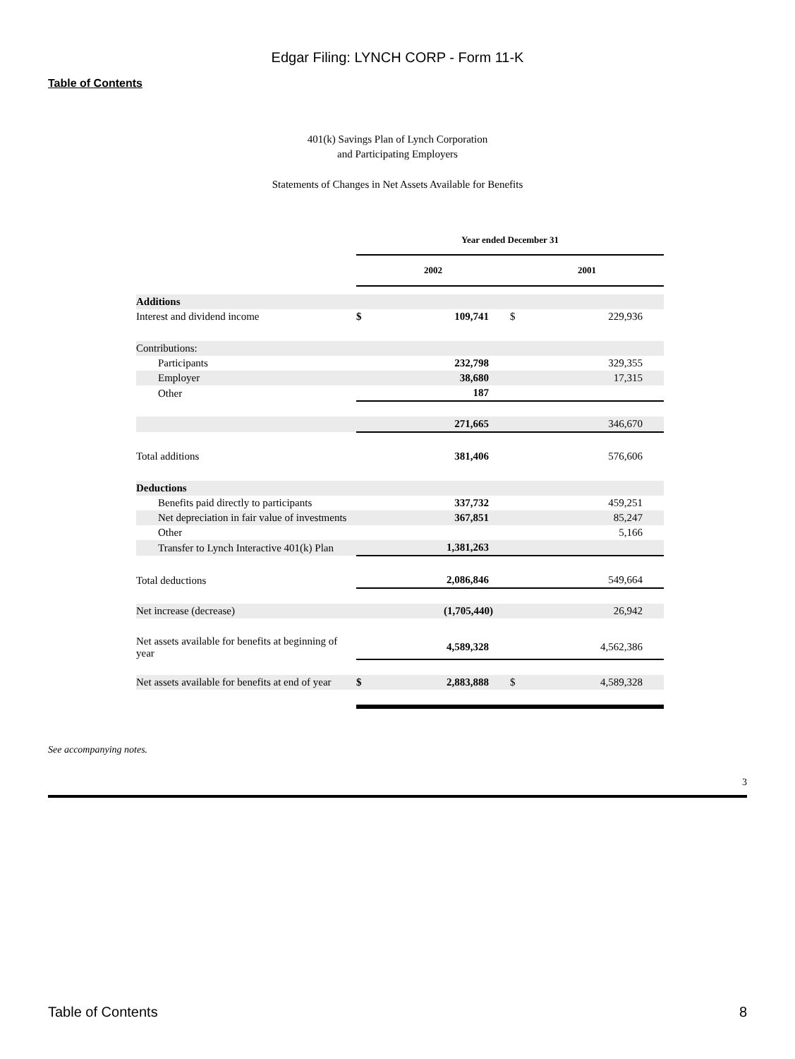Edgar Filing: LYNCH CORP - Form 11-K
Table of Contents
401(k) Savings Plan of Lynch Corporation
and Participating Employers
Statements of Changes in Net Assets Available for Benefits
| | Year ended December 31 | | | |
| | 2002 | | 2001 | |
| Additions | | | | |
| Interest and dividend income | $ | 109,741 | $ | 229,936 |
| Contributions: | | | | |
| Participants | | 232,798 | | 329,355 |
| Employer | | 38,680 | | 17,315 |
| Other | | 187 | | |
| | | 271,665 | | 346,670 |
| Total additions | | 381,406 | | 576,606 |
| Deductions | | | | |
| Benefits paid directly to participants | | 337,732 | | 459,251 |
| Net depreciation in fair value of investments | | 367,851 | | 85,247 |
| Other | | | | 5,166 |
| Transfer to Lynch Interactive 401(k) Plan | | 1,381,263 | | |
| Total deductions | | 2,086,846 | | 549,664 |
| Net increase (decrease) | | (1,705,440) | | 26,942 |
| Net assets available for benefits at beginning of year | | 4,589,328 | | 4,562,386 |
| Net assets available for benefits at end of year | $ | 2,883,888 | $ | 4,589,328 |
See accompanying notes.
3
Table of Contents 8